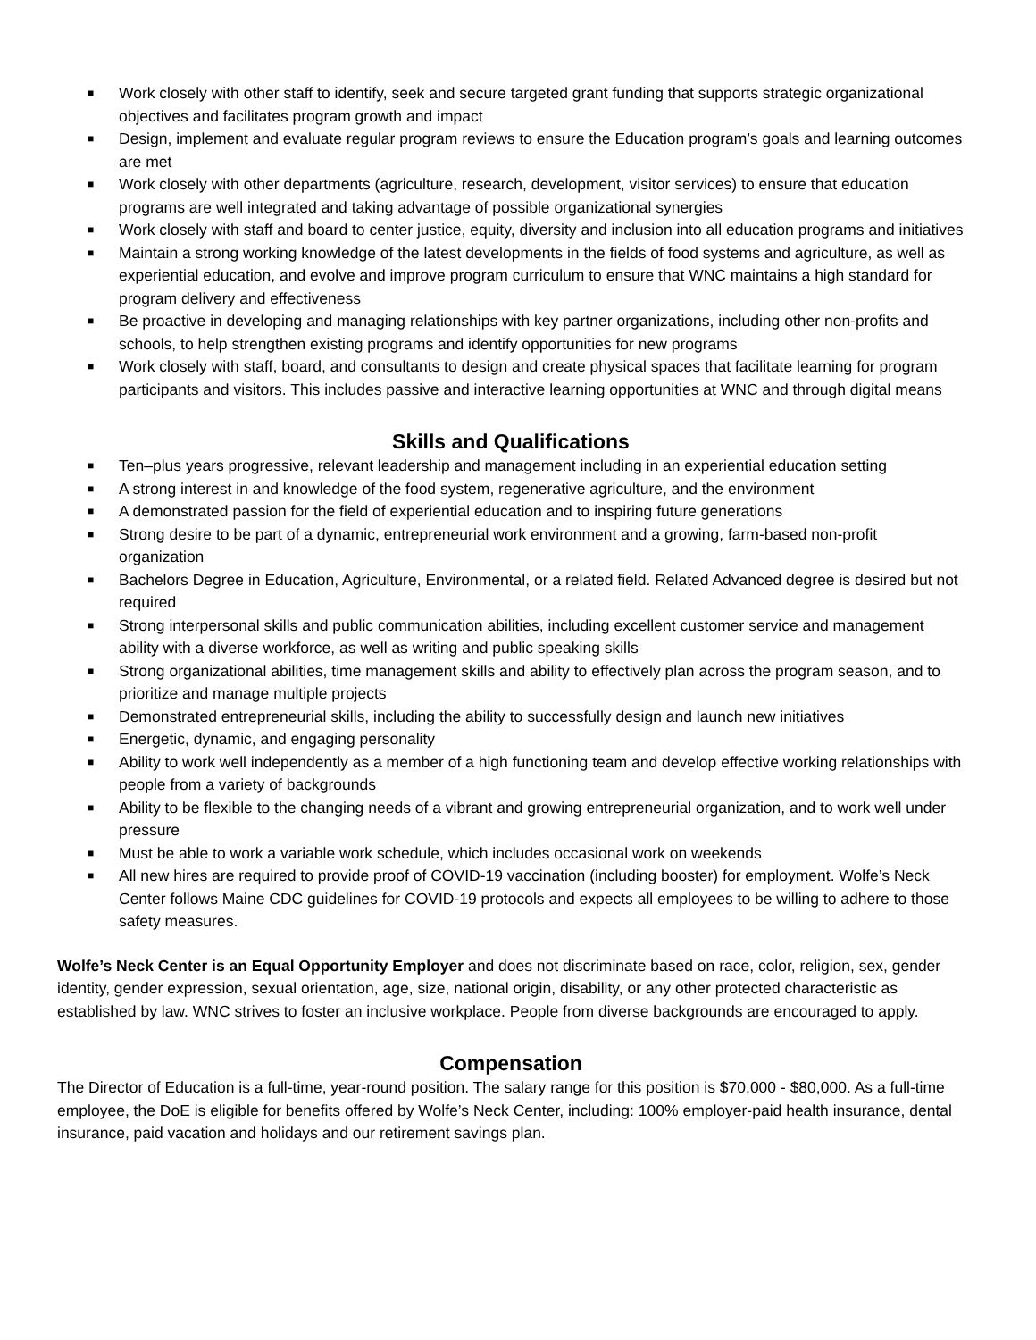■ Work closely with other staff to identify, seek and secure targeted grant funding that supports strategic organizational objectives and facilitates program growth and impact
■ Design, implement and evaluate regular program reviews to ensure the Education program’s goals and learning outcomes are met
■ Work closely with other departments (agriculture, research, development, visitor services) to ensure that education programs are well integrated and taking advantage of possible organizational synergies
■ Work closely with staff and board to center justice, equity, diversity and inclusion into all education programs and initiatives
■ Maintain a strong working knowledge of the latest developments in the fields of food systems and agriculture, as well as experiential education, and evolve and improve program curriculum to ensure that WNC maintains a high standard for program delivery and effectiveness
■ Be proactive in developing and managing relationships with key partner organizations, including other non-profits and schools, to help strengthen existing programs and identify opportunities for new programs
■ Work closely with staff, board, and consultants to design and create physical spaces that facilitate learning for program participants and visitors. This includes passive and interactive learning opportunities at WNC and through digital means
Skills and Qualifications
■ Ten–plus years progressive, relevant leadership and management including in an experiential education setting
■ A strong interest in and knowledge of the food system, regenerative agriculture, and the environment
■ A demonstrated passion for the field of experiential education and to inspiring future generations
■ Strong desire to be part of a dynamic, entrepreneurial work environment and a growing, farm-based non-profit organization
■ Bachelors Degree in Education, Agriculture, Environmental, or a related field. Related Advanced degree is desired but not required
■ Strong interpersonal skills and public communication abilities, including excellent customer service and management ability with a diverse workforce, as well as writing and public speaking skills
■ Strong organizational abilities, time management skills and ability to effectively plan across the program season, and to prioritize and manage multiple projects
■ Demonstrated entrepreneurial skills, including the ability to successfully design and launch new initiatives
■ Energetic, dynamic, and engaging personality
■ Ability to work well independently as a member of a high functioning team and develop effective working relationships with people from a variety of backgrounds
■ Ability to be flexible to the changing needs of a vibrant and growing entrepreneurial organization, and to work well under pressure
■ Must be able to work a variable work schedule, which includes occasional work on weekends
■ All new hires are required to provide proof of COVID-19 vaccination (including booster) for employment. Wolfe’s Neck Center follows Maine CDC guidelines for COVID-19 protocols and expects all employees to be willing to adhere to those safety measures.
Wolfe’s Neck Center is an Equal Opportunity Employer and does not discriminate based on race, color, religion, sex, gender identity, gender expression, sexual orientation, age, size, national origin, disability, or any other protected characteristic as established by law. WNC strives to foster an inclusive workplace. People from diverse backgrounds are encouraged to apply.
Compensation
The Director of Education is a full-time, year-round position. The salary range for this position is $70,000 - $80,000. As a full-time employee, the DoE is eligible for benefits offered by Wolfe’s Neck Center, including: 100% employer-paid health insurance, dental insurance, paid vacation and holidays and our retirement savings plan.